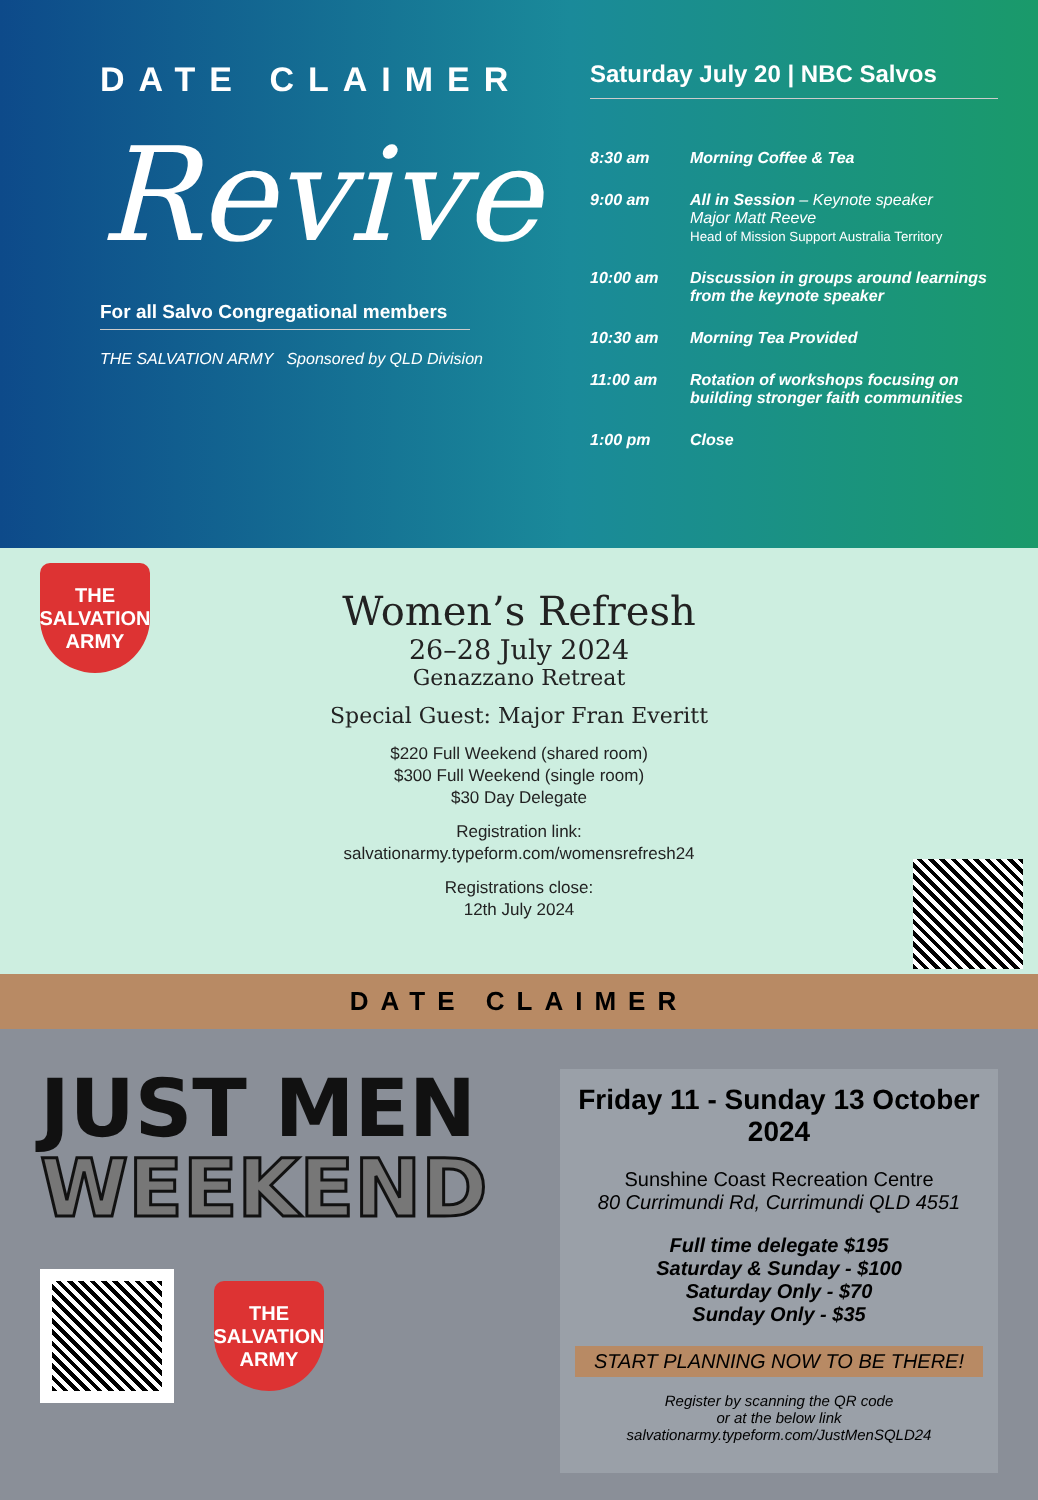DATE CLAIMER
Revive
For all Salvo Congregational members
THE SALVATION ARMY Sponsored by QLD Division
Saturday July 20 | NBC Salvos
8:30 am Morning Coffee & Tea
9:00 am All in Session – Keynote speaker
Major Matt Reeve
Head of Mission Support Australia Territory
10:00 am Discussion in groups around learnings from the keynote speaker
10:30 am Morning Tea Provided
11:00 am Rotation of workshops focusing on building stronger faith communities
1:00 pm Close
THE SALVATION ARMY
Women’s Refresh
26–28 July 2024
Genazzano Retreat
Special Guest: Major Fran Everitt
$220 Full Weekend (shared room)
$300 Full Weekend (single room)
$30 Day Delegate
Registration link:
salvationarmy.typeform.com/womensrefresh24
Registrations close:
12th July 2024
DATE CLAIMER
JUST MEN
WEEKEND
THE SALVATION ARMY
Friday 11 - Sunday 13 October 2024
Sunshine Coast Recreation Centre
80 Currimundi Rd, Currimundi QLD 4551
Full time delegate $195
Saturday & Sunday - $100
Saturday Only - $70
Sunday Only - $35
START PLANNING NOW TO BE THERE!
Register by scanning the QR code
or at the below link
salvationarmy.typeform.com/JustMenSQLD24